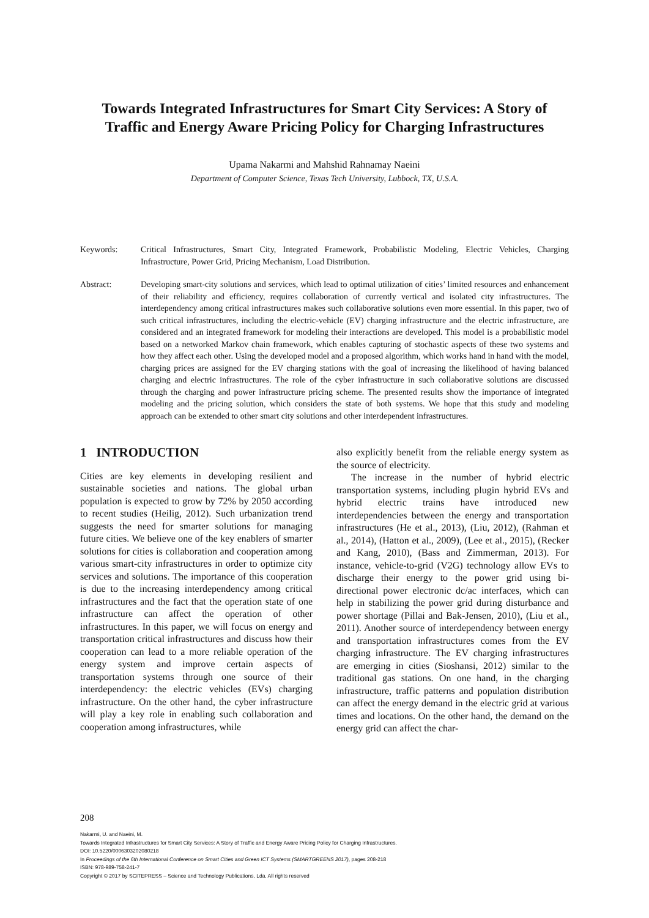Towards Integrated Infrastructures for Smart City Services: A Story of Traffic and Energy Aware Pricing Policy for Charging Infrastructures
Upama Nakarmi and Mahshid Rahnamay Naeini
Department of Computer Science, Texas Tech University, Lubbock, TX, U.S.A.
Keywords: Critical Infrastructures, Smart City, Integrated Framework, Probabilistic Modeling, Electric Vehicles, Charging Infrastructure, Power Grid, Pricing Mechanism, Load Distribution.
Abstract: Developing smart-city solutions and services, which lead to optimal utilization of cities’ limited resources and enhancement of their reliability and efficiency, requires collaboration of currently vertical and isolated city infrastructures. The interdependency among critical infrastructures makes such collaborative solutions even more essential. In this paper, two of such critical infrastructures, including the electric-vehicle (EV) charging infrastructure and the electric infrastructure, are considered and an integrated framework for modeling their interactions are developed. This model is a probabilistic model based on a networked Markov chain framework, which enables capturing of stochastic aspects of these two systems and how they affect each other. Using the developed model and a proposed algorithm, which works hand in hand with the model, charging prices are assigned for the EV charging stations with the goal of increasing the likelihood of having balanced charging and electric infrastructures. The role of the cyber infrastructure in such collaborative solutions are discussed through the charging and power infrastructure pricing scheme. The presented results show the importance of integrated modeling and the pricing solution, which considers the state of both systems. We hope that this study and modeling approach can be extended to other smart city solutions and other interdependent infrastructures.
1 INTRODUCTION
Cities are key elements in developing resilient and sustainable societies and nations. The global urban population is expected to grow by 72% by 2050 according to recent studies (Heilig, 2012). Such urbanization trend suggests the need for smarter solutions for managing future cities. We believe one of the key enablers of smarter solutions for cities is collaboration and cooperation among various smart-city infrastructures in order to optimize city services and solutions. The importance of this cooperation is due to the increasing interdependency among critical infrastructures and the fact that the operation state of one infrastructure can affect the operation of other infrastructures. In this paper, we will focus on energy and transportation critical infrastructures and discuss how their cooperation can lead to a more reliable operation of the energy system and improve certain aspects of transportation systems through one source of their interdependency: the electric vehicles (EVs) charging infrastructure. On the other hand, the cyber infrastructure will play a key role in enabling such collaboration and cooperation among infrastructures, while
also explicitly benefit from the reliable energy system as the source of electricity.
The increase in the number of hybrid electric transportation systems, including plugin hybrid EVs and hybrid electric trains have introduced new interdependencies between the energy and transportation infrastructures (He et al., 2013), (Liu, 2012), (Rahman et al., 2014), (Hatton et al., 2009), (Lee et al., 2015), (Recker and Kang, 2010), (Bass and Zimmerman, 2013). For instance, vehicle-to-grid (V2G) technology allow EVs to discharge their energy to the power grid using bi-directional power electronic dc/ac interfaces, which can help in stabilizing the power grid during disturbance and power shortage (Pillai and Bak-Jensen, 2010), (Liu et al., 2011). Another source of interdependency between energy and transportation infrastructures comes from the EV charging infrastructure. The EV charging infrastructures are emerging in cities (Sioshansi, 2012) similar to the traditional gas stations. On one hand, in the charging infrastructure, traffic patterns and population distribution can affect the energy demand in the electric grid at various times and locations. On the other hand, the demand on the energy grid can affect the char-
208
Nakarmi, U. and Naeini, M.
Towards Integrated Infrastructures for Smart City Services: A Story of Traffic and Energy Aware Pricing Policy for Charging Infrastructures.
DOI: 10.5220/0006303202080218
In Proceedings of the 6th International Conference on Smart Cities and Green ICT Systems (SMARTGREENS 2017), pages 208-218
ISBN: 978-989-758-241-7
Copyright © 2017 by SCITEPRESS – Science and Technology Publications, Lda. All rights reserved